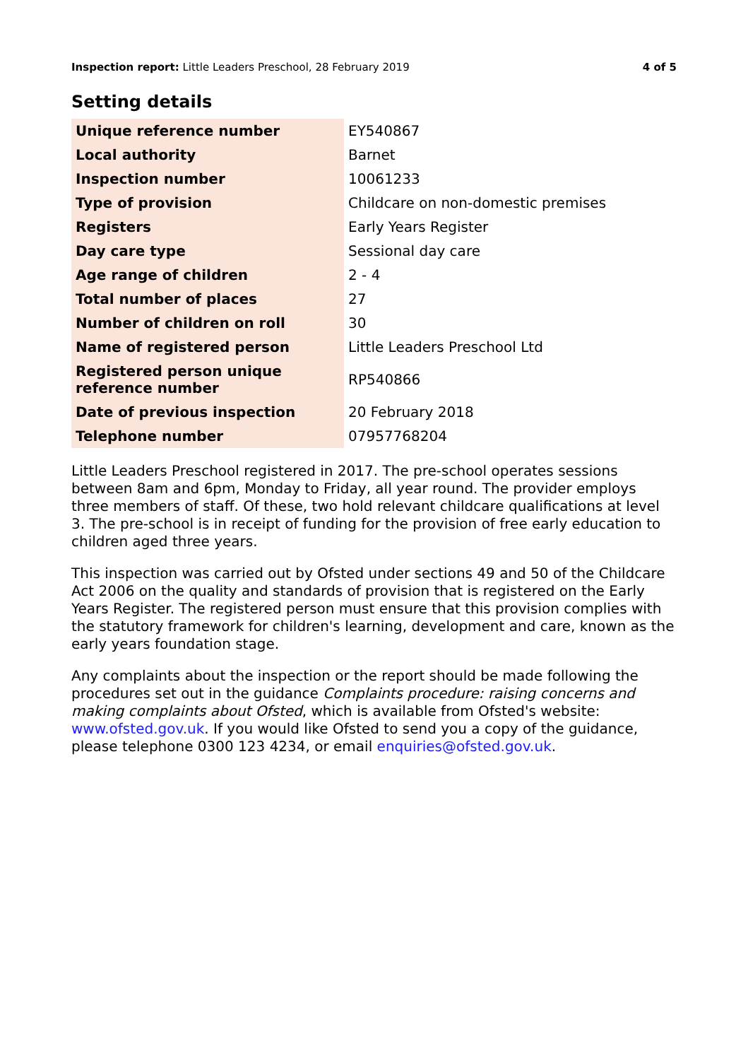Inspection report: Little Leaders Preschool, 28 February 2019
4 of 5
Setting details
| Unique reference number | EY540867 |
| Local authority | Barnet |
| Inspection number | 10061233 |
| Type of provision | Childcare on non-domestic premises |
| Registers | Early Years Register |
| Day care type | Sessional day care |
| Age range of children | 2 - 4 |
| Total number of places | 27 |
| Number of children on roll | 30 |
| Name of registered person | Little Leaders Preschool Ltd |
| Registered person unique reference number | RP540866 |
| Date of previous inspection | 20 February 2018 |
| Telephone number | 07957768204 |
Little Leaders Preschool registered in 2017. The pre-school operates sessions between 8am and 6pm, Monday to Friday, all year round. The provider employs three members of staff. Of these, two hold relevant childcare qualifications at level 3. The pre-school is in receipt of funding for the provision of free early education to children aged three years.
This inspection was carried out by Ofsted under sections 49 and 50 of the Childcare Act 2006 on the quality and standards of provision that is registered on the Early Years Register. The registered person must ensure that this provision complies with the statutory framework for children's learning, development and care, known as the early years foundation stage.
Any complaints about the inspection or the report should be made following the procedures set out in the guidance Complaints procedure: raising concerns and making complaints about Ofsted, which is available from Ofsted's website: www.ofsted.gov.uk. If you would like Ofsted to send you a copy of the guidance, please telephone 0300 123 4234, or email enquiries@ofsted.gov.uk.